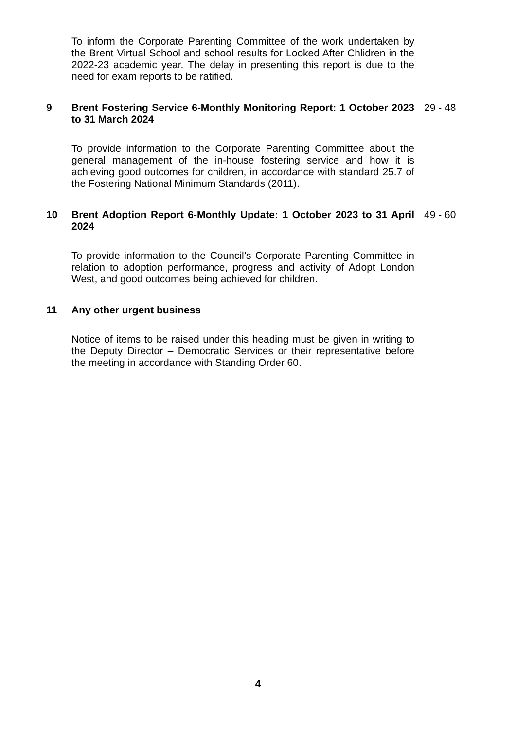To inform the Corporate Parenting Committee of the work undertaken by the Brent Virtual School and school results for Looked After Chlidren in the 2022-23 academic year. The delay in presenting this report is due to the need for exam reports to be ratified.
9
Brent Fostering Service 6-Monthly Monitoring Report: 1 October 2023 to 31 March 2024
29 - 48
To provide information to the Corporate Parenting Committee about the general management of the in-house fostering service and how it is achieving good outcomes for children, in accordance with standard 25.7 of the Fostering National Minimum Standards (2011).
10
Brent Adoption Report 6-Monthly Update: 1 October 2023 to 31 April 2024
49 - 60
To provide information to the Council’s Corporate Parenting Committee in relation to adoption performance, progress and activity of Adopt London West, and good outcomes being achieved for children.
11
Any other urgent business
Notice of items to be raised under this heading must be given in writing to the Deputy Director – Democratic Services or their representative before the meeting in accordance with Standing Order 60.
4